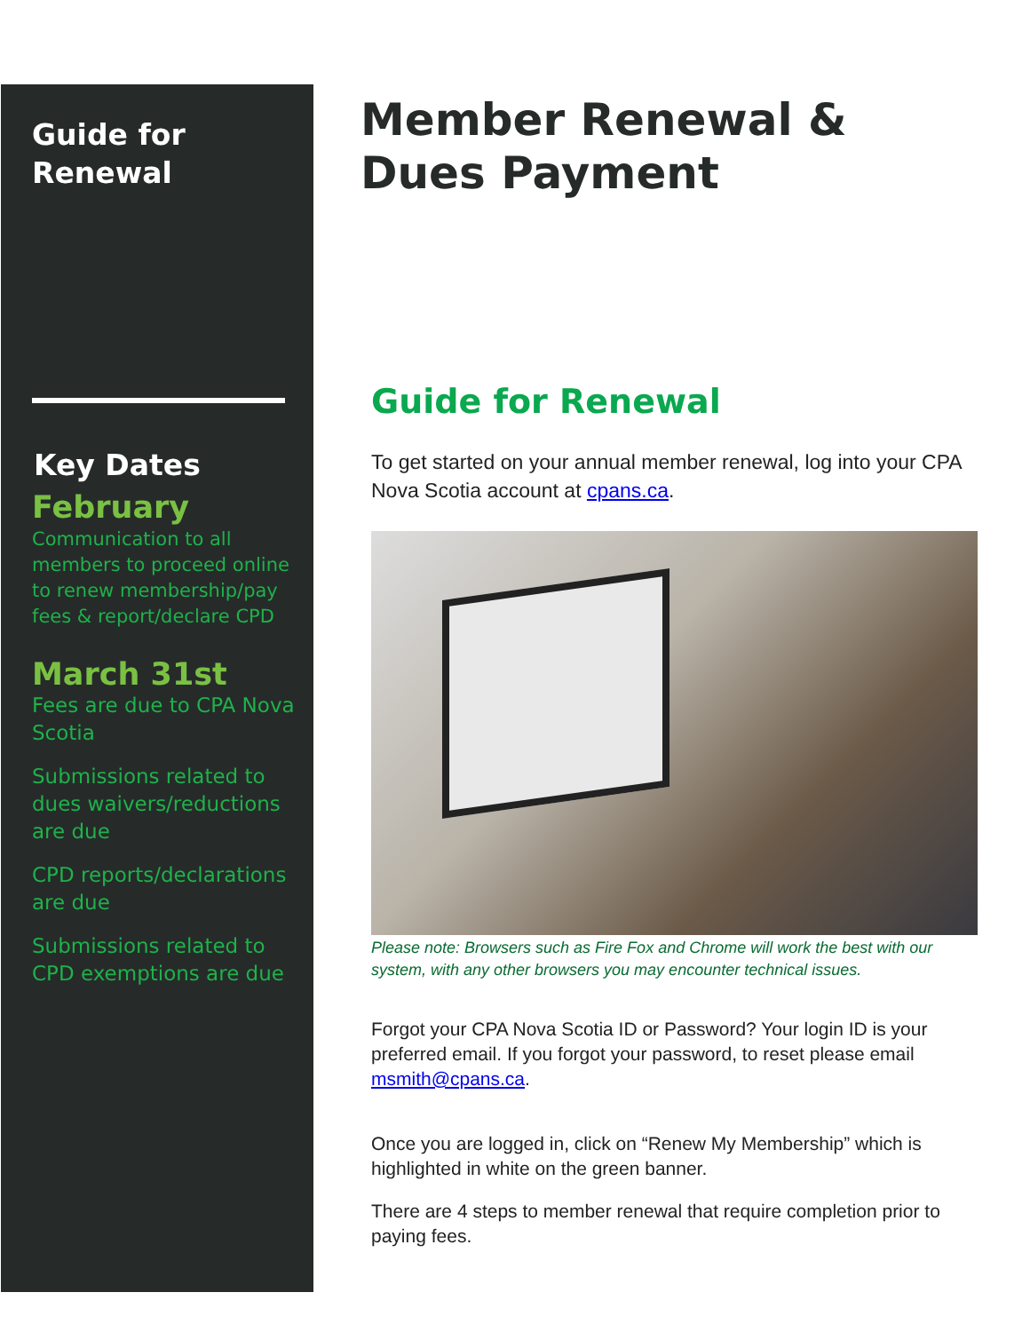Guide for
Renewal
Key Dates
February
Communication to all members to proceed online to renew membership/pay fees & report/declare CPD
March 31st
Fees are due to CPA Nova Scotia
Submissions related to dues waivers/reductions are due
CPD reports/declarations are due
Submissions related to CPD exemptions are due
Member Renewal & Dues Payment
Guide for Renewal
To get started on your annual member renewal, log into your CPA Nova Scotia account at cpans.ca.
Please note: Browsers such as Fire Fox and Chrome will work the best with our system, with any other browsers you may encounter technical issues.
Forgot your CPA Nova Scotia ID or Password? Your login ID is your preferred email. If you forgot your password, to reset please email msmith@cpans.ca.
Once you are logged in, click on “Renew My Membership” which is highlighted in white on the green banner.
There are 4 steps to member renewal that require completion prior to paying fees.